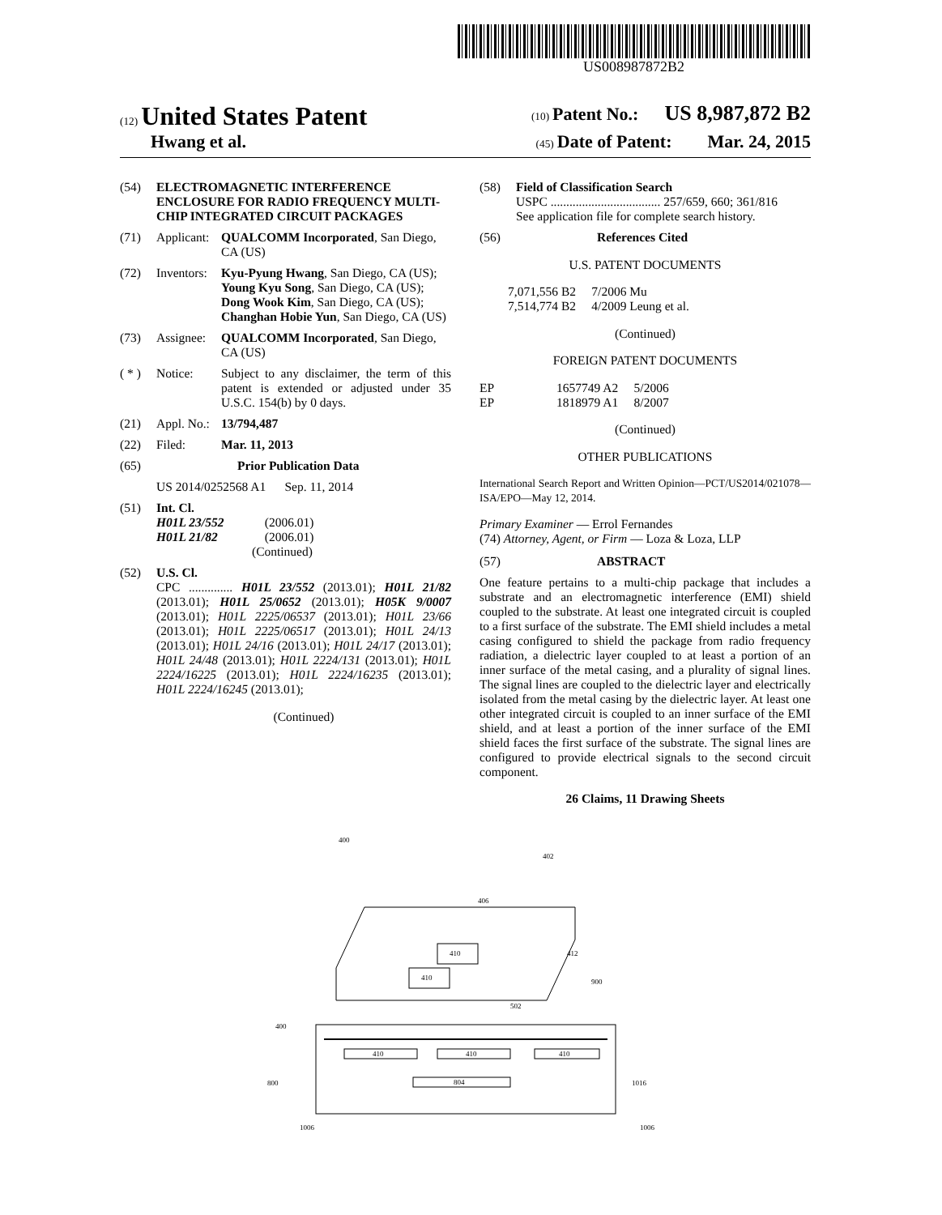US008987872B2
(12) United States Patent (10) Patent No.: US 8,987,872 B2
Hwang et al. (45) Date of Patent: Mar. 24, 2015
(54) ELECTROMAGNETIC INTERFERENCE ENCLOSURE FOR RADIO FREQUENCY MULTI-CHIP INTEGRATED CIRCUIT PACKAGES
(71) Applicant: QUALCOMM Incorporated, San Diego, CA (US)
(72) Inventors: Kyu-Pyung Hwang, San Diego, CA (US); Young Kyu Song, San Diego, CA (US); Dong Wook Kim, San Diego, CA (US); Changhan Hobie Yun, San Diego, CA (US)
(73) Assignee: QUALCOMM Incorporated, San Diego, CA (US)
( * ) Notice: Subject to any disclaimer, the term of this patent is extended or adjusted under 35 U.S.C. 154(b) by 0 days.
(21) Appl. No.: 13/794,487
(22) Filed: Mar. 11, 2013
(65) Prior Publication Data
US 2014/0252568 A1 Sep. 11, 2014
(51) Int. Cl.
H01L 23/552 (2006.01)
H01L 21/82 (2006.01)
(Continued)
(52) U.S. Cl.
CPC .............. H01L 23/552 (2013.01); H01L 21/82 (2013.01); H01L 25/0652 (2013.01); H05K 9/0007 (2013.01); H01L 2225/06537 (2013.01); H01L 23/66 (2013.01); H01L 2225/06517 (2013.01); H01L 24/13 (2013.01); H01L 24/16 (2013.01); H01L 24/17 (2013.01); H01L 24/48 (2013.01); H01L 2224/131 (2013.01); H01L 2224/16225 (2013.01); H01L 2224/16235 (2013.01); H01L 2224/16245 (2013.01);
(Continued)
(58) Field of Classification Search
USPC ................................... 257/659, 660; 361/816
See application file for complete search history.
(56) References Cited
U.S. PATENT DOCUMENTS
7,071,556 B2 7/2006 Mu
7,514,774 B2 4/2009 Leung et al.
(Continued)
FOREIGN PATENT DOCUMENTS
EP 1657749 A2 5/2006
EP 1818979 A1 8/2007
(Continued)
OTHER PUBLICATIONS
International Search Report and Written Opinion—PCT/US2014/021078—ISA/EPO—May 12, 2014.
Primary Examiner — Errol Fernandes
(74) Attorney, Agent, or Firm — Loza & Loza, LLP
(57) ABSTRACT
One feature pertains to a multi-chip package that includes a substrate and an electromagnetic interference (EMI) shield coupled to the substrate. At least one integrated circuit is coupled to a first surface of the substrate. The EMI shield includes a metal casing configured to shield the package from radio frequency radiation, a dielectric layer coupled to at least a portion of an inner surface of the metal casing, and a plurality of signal lines. The signal lines are coupled to the dielectric layer and electrically isolated from the metal casing by the dielectric layer. At least one other integrated circuit is coupled to an inner surface of the EMI shield, and at least a portion of the inner surface of the EMI shield faces the first surface of the substrate. The signal lines are configured to provide electrical signals to the second circuit component.
26 Claims, 11 Drawing Sheets
410
410
400
900
402
406
412
502
410
410
410
804
400
800
1016
1006
1006